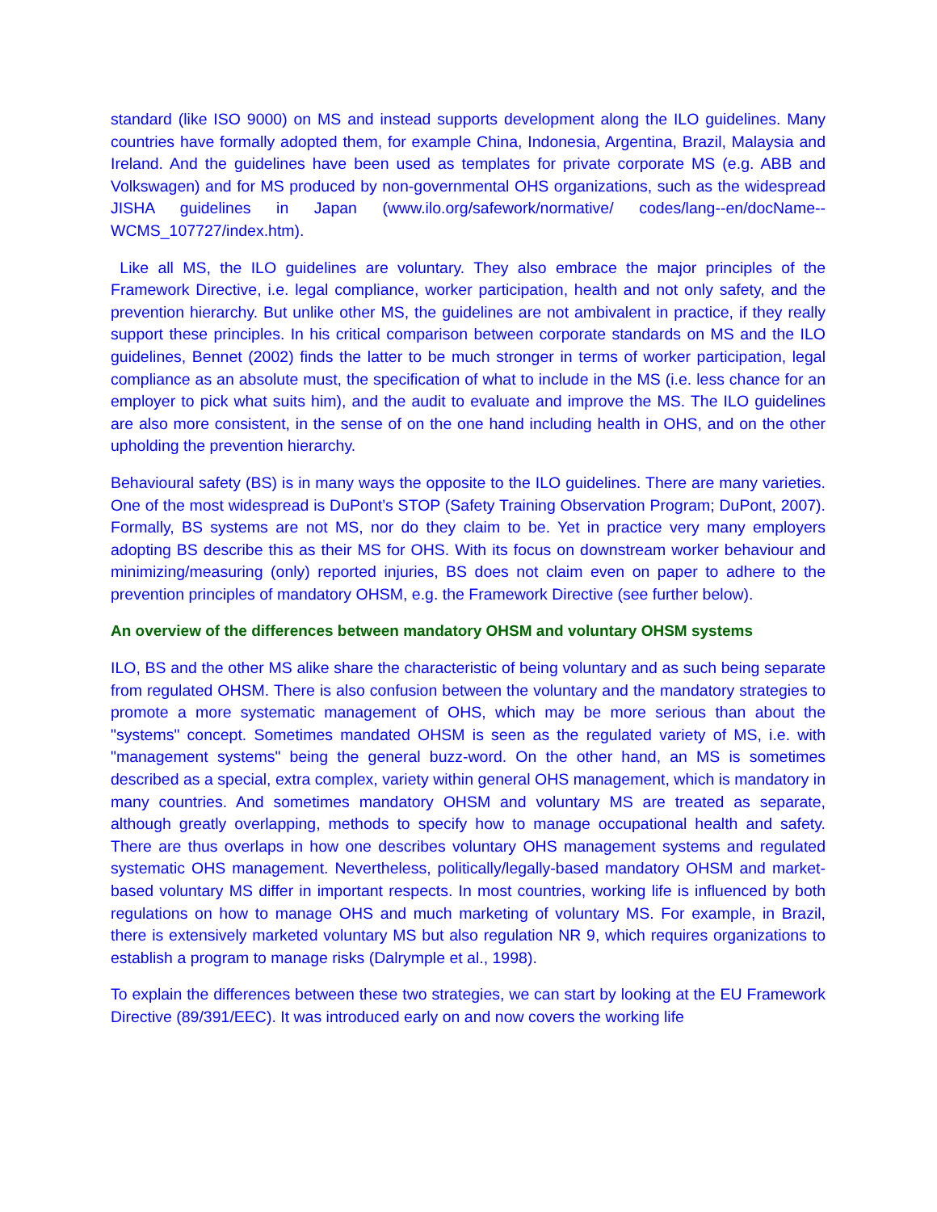standard (like ISO 9000) on MS and instead supports development along the ILO guidelines. Many countries have formally adopted them, for example China, Indonesia, Argentina, Brazil, Malaysia and Ireland. And the guidelines have been used as templates for private corporate MS (e.g. ABB and Volkswagen) and for MS produced by non-governmental OHS organizations, such as the widespread JISHA guidelines in Japan (www.ilo.org/safework/normative/ codes/lang--en/docName--WCMS_107727/index.htm).
Like all MS, the ILO guidelines are voluntary. They also embrace the major principles of the Framework Directive, i.e. legal compliance, worker participation, health and not only safety, and the prevention hierarchy. But unlike other MS, the guidelines are not ambivalent in practice, if they really support these principles. In his critical comparison between corporate standards on MS and the ILO guidelines, Bennet (2002) finds the latter to be much stronger in terms of worker participation, legal compliance as an absolute must, the specification of what to include in the MS (i.e. less chance for an employer to pick what suits him), and the audit to evaluate and improve the MS. The ILO guidelines are also more consistent, in the sense of on the one hand including health in OHS, and on the other upholding the prevention hierarchy.
Behavioural safety (BS) is in many ways the opposite to the ILO guidelines. There are many varieties. One of the most widespread is DuPont’s STOP (Safety Training Observation Program; DuPont, 2007). Formally, BS systems are not MS, nor do they claim to be. Yet in practice very many employers adopting BS describe this as their MS for OHS. With its focus on downstream worker behaviour and minimizing/measuring (only) reported injuries, BS does not claim even on paper to adhere to the prevention principles of mandatory OHSM, e.g. the Framework Directive (see further below).
An overview of the differences between mandatory OHSM and voluntary OHSM systems
ILO, BS and the other MS alike share the characteristic of being voluntary and as such being separate from regulated OHSM. There is also confusion between the voluntary and the mandatory strategies to promote a more systematic management of OHS, which may be more serious than about the "systems" concept. Sometimes mandated OHSM is seen as the regulated variety of MS, i.e. with "management systems" being the general buzz-word. On the other hand, an MS is sometimes described as a special, extra complex, variety within general OHS management, which is mandatory in many countries. And sometimes mandatory OHSM and voluntary MS are treated as separate, although greatly overlapping, methods to specify how to manage occupational health and safety. There are thus overlaps in how one describes voluntary OHS management systems and regulated systematic OHS management. Nevertheless, politically/legally-based mandatory OHSM and market-based voluntary MS differ in important respects. In most countries, working life is influenced by both regulations on how to manage OHS and much marketing of voluntary MS. For example, in Brazil, there is extensively marketed voluntary MS but also regulation NR 9, which requires organizations to establish a program to manage risks (Dalrymple et al., 1998).
To explain the differences between these two strategies, we can start by looking at the EU Framework Directive (89/391/EEC). It was introduced early on and now covers the working life